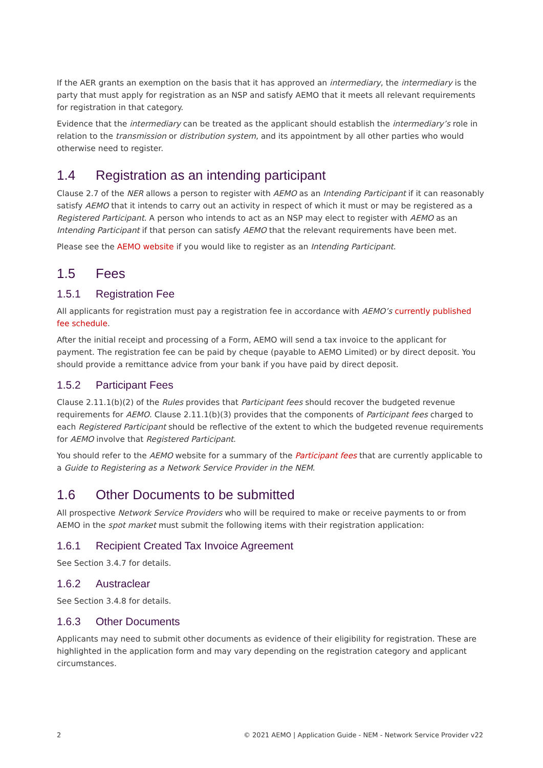If the AER grants an exemption on the basis that it has approved an intermediary, the intermediary is the party that must apply for registration as an NSP and satisfy AEMO that it meets all relevant requirements for registration in that category.
Evidence that the intermediary can be treated as the applicant should establish the intermediary’s role in relation to the transmission or distribution system, and its appointment by all other parties who would otherwise need to register.
1.4 Registration as an intending participant
Clause 2.7 of the NER allows a person to register with AEMO as an Intending Participant if it can reasonably satisfy AEMO that it intends to carry out an activity in respect of which it must or may be registered as a Registered Participant. A person who intends to act as an NSP may elect to register with AEMO as an Intending Participant if that person can satisfy AEMO that the relevant requirements have been met.
Please see the AEMO website if you would like to register as an Intending Participant.
1.5 Fees
1.5.1 Registration Fee
All applicants for registration must pay a registration fee in accordance with AEMO’s currently published fee schedule.
After the initial receipt and processing of a Form, AEMO will send a tax invoice to the applicant for payment. The registration fee can be paid by cheque (payable to AEMO Limited) or by direct deposit. You should provide a remittance advice from your bank if you have paid by direct deposit.
1.5.2 Participant Fees
Clause 2.11.1(b)(2) of the Rules provides that Participant fees should recover the budgeted revenue requirements for AEMO. Clause 2.11.1(b)(3) provides that the components of Participant fees charged to each Registered Participant should be reflective of the extent to which the budgeted revenue requirements for AEMO involve that Registered Participant.
You should refer to the AEMO website for a summary of the Participant fees that are currently applicable to a Guide to Registering as a Network Service Provider in the NEM.
1.6 Other Documents to be submitted
All prospective Network Service Providers who will be required to make or receive payments to or from AEMO in the spot market must submit the following items with their registration application:
1.6.1 Recipient Created Tax Invoice Agreement
See Section 3.4.7 for details.
1.6.2 Austraclear
See Section 3.4.8 for details.
1.6.3 Other Documents
Applicants may need to submit other documents as evidence of their eligibility for registration. These are highlighted in the application form and may vary depending on the registration category and applicant circumstances.
2 © 2021 AEMO | Application Guide - NEM - Network Service Provider v22